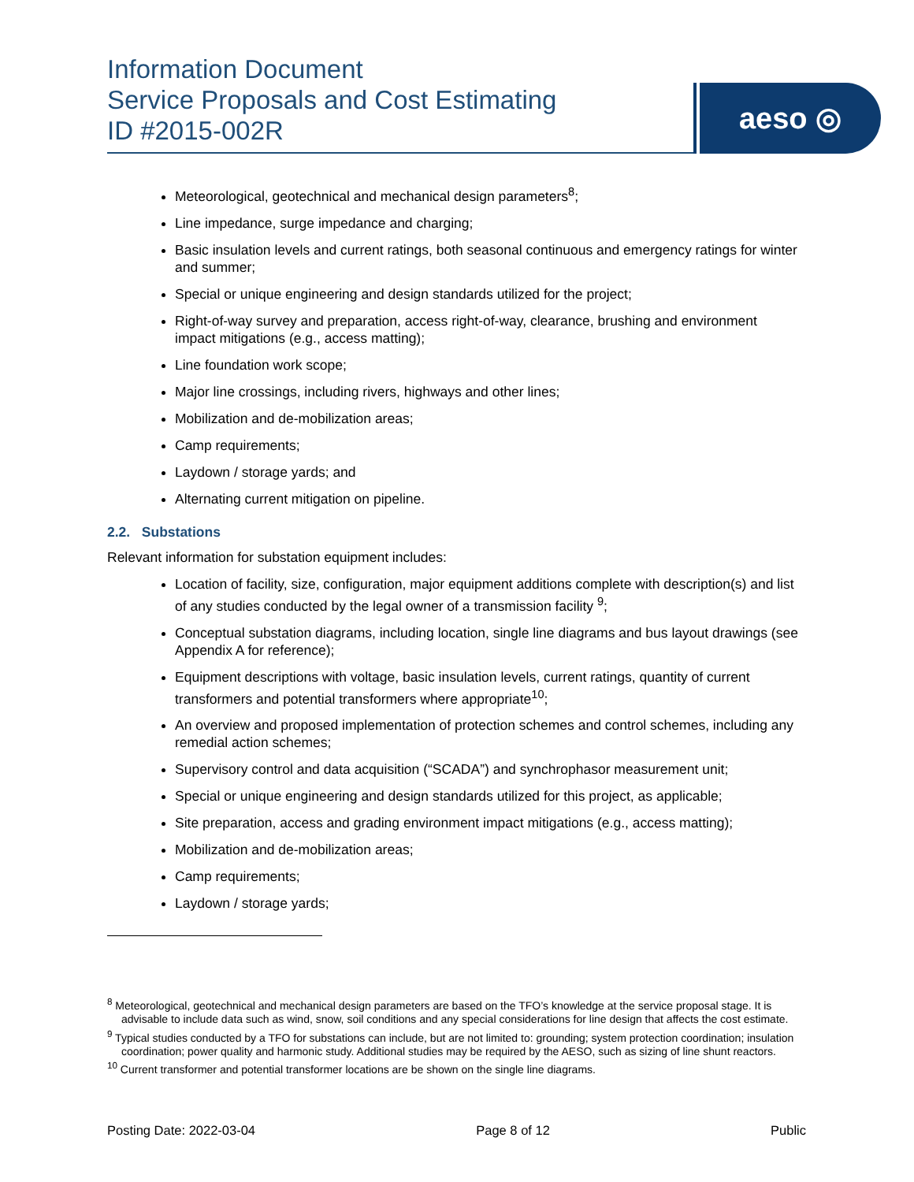Information Document
Service Proposals and Cost Estimating
ID #2015-002R
aeso ◎
Meteorological, geotechnical and mechanical design parameters<sup>8</sup>;
Line impedance, surge impedance and charging;
Basic insulation levels and current ratings, both seasonal continuous and emergency ratings for winter and summer;
Special or unique engineering and design standards utilized for the project;
Right-of-way survey and preparation, access right-of-way, clearance, brushing and environment impact mitigations (e.g., access matting);
Line foundation work scope;
Major line crossings, including rivers, highways and other lines;
Mobilization and de-mobilization areas;
Camp requirements;
Laydown / storage yards; and
Alternating current mitigation on pipeline.
2.2. Substations
Relevant information for substation equipment includes:
Location of facility, size, configuration, major equipment additions complete with description(s) and list of any studies conducted by the legal owner of a transmission facility <sup>9</sup>;
Conceptual substation diagrams, including location, single line diagrams and bus layout drawings (see Appendix A for reference);
Equipment descriptions with voltage, basic insulation levels, current ratings, quantity of current transformers and potential transformers where appropriate<sup>10</sup>;
An overview and proposed implementation of protection schemes and control schemes, including any remedial action schemes;
Supervisory control and data acquisition (“SCADA”) and synchrophasor measurement unit;
Special or unique engineering and design standards utilized for this project, as applicable;
Site preparation, access and grading environment impact mitigations (e.g., access matting);
Mobilization and de-mobilization areas;
Camp requirements;
Laydown / storage yards;
<sup>8</sup> Meteorological, geotechnical and mechanical design parameters are based on the TFO’s knowledge at the service proposal stage. It is advisable to include data such as wind, snow, soil conditions and any special considerations for line design that affects the cost estimate.
<sup>9</sup> Typical studies conducted by a TFO for substations can include, but are not limited to: grounding; system protection coordination; insulation coordination; power quality and harmonic study. Additional studies may be required by the AESO, such as sizing of line shunt reactors.
<sup>10</sup> Current transformer and potential transformer locations are be shown on the single line diagrams.
Posting Date: 2022-03-04 Page 8 of 12 Public